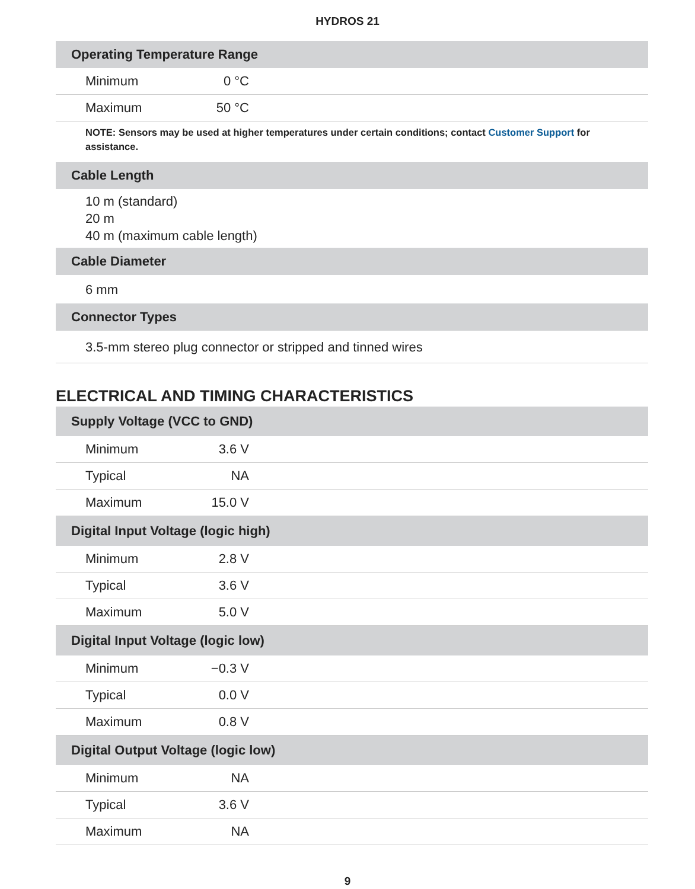HYDROS 21
| Operating Temperature Range | | |
| --- | --- | --- |
| Minimum | 0 °C | |
| Maximum | 50 °C | |
| NOTE: Sensors may be used at higher temperatures under certain conditions; contact Customer Support for assistance. | | |
| Cable Length | | |
| 10 m (standard) 20 m 40 m (maximum cable length) | | |
| Cable Diameter | | |
| 6 mm | | |
| Connector Types | | |
| 3.5-mm stereo plug connector or stripped and tinned wires | | |
ELECTRICAL AND TIMING CHARACTERISTICS
| Supply Voltage (VCC to GND) | | |
| --- | --- | --- |
| Minimum | 3.6 V | |
| Typical | NA | |
| Maximum | 15.0 V | |
| Digital Input Voltage (logic high) | | |
| Minimum | 2.8 V | |
| Typical | 3.6 V | |
| Maximum | 5.0 V | |
| Digital Input Voltage (logic low) | | |
| Minimum | −0.3 V | |
| Typical | 0.0 V | |
| Maximum | 0.8 V | |
| Digital Output Voltage (logic low) | | |
| Minimum | NA | |
| Typical | 3.6 V | |
| Maximum | NA | |
9